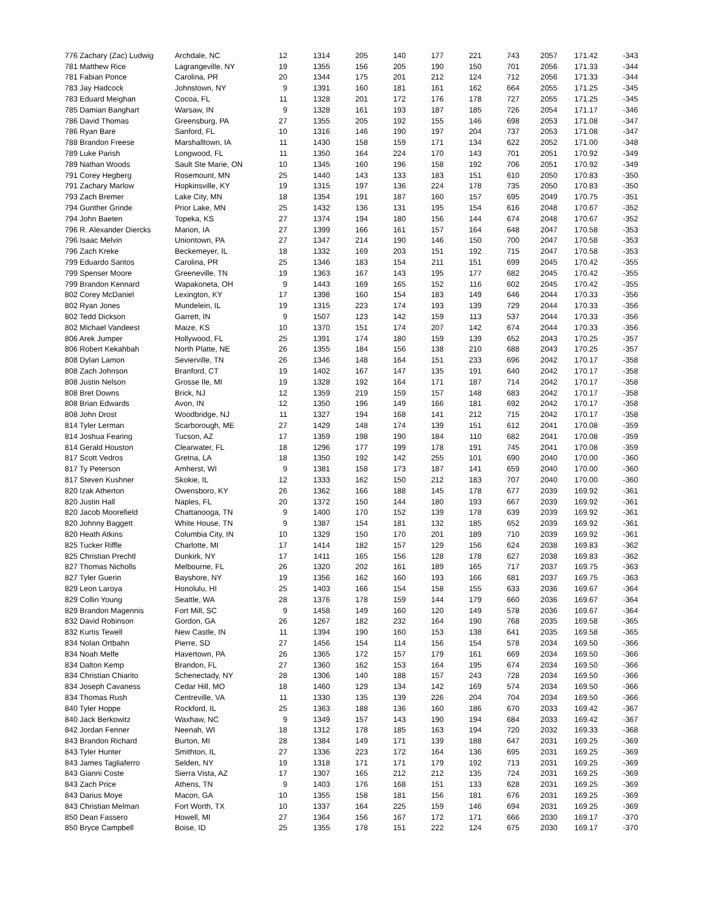| 776 Zachary (Zac) Ludwig | Archdale, NC | 12 | 1314 | 205 | 140 | 177 | 221 | 743 | 2057 | 171.42 | -343 |
| 781 Matthew Rice | Lagrangeville, NY | 19 | 1355 | 156 | 205 | 190 | 150 | 701 | 2056 | 171.33 | -344 |
| 781 Fabian Ponce | Carolina, PR | 20 | 1344 | 175 | 201 | 212 | 124 | 712 | 2056 | 171.33 | -344 |
| 783 Jay Hadcock | Johnstown, NY | 9 | 1391 | 160 | 181 | 161 | 162 | 664 | 2055 | 171.25 | -345 |
| 783 Eduard Meighan | Cocoa, FL | 11 | 1328 | 201 | 172 | 176 | 178 | 727 | 2055 | 171.25 | -345 |
| 785 Damian Banghart | Warsaw, IN | 9 | 1328 | 161 | 193 | 187 | 185 | 726 | 2054 | 171.17 | -346 |
| 786 David Thomas | Greensburg, PA | 27 | 1355 | 205 | 192 | 155 | 146 | 698 | 2053 | 171.08 | -347 |
| 786 Ryan Bare | Sanford, FL | 10 | 1316 | 146 | 190 | 197 | 204 | 737 | 2053 | 171.08 | -347 |
| 788 Brandon Freese | Marshalltown, IA | 11 | 1430 | 158 | 159 | 171 | 134 | 622 | 2052 | 171.00 | -348 |
| 789 Luke Parish | Longwood, FL | 11 | 1350 | 164 | 224 | 170 | 143 | 701 | 2051 | 170.92 | -349 |
| 789 Nathan Woods | Sault Ste Marie, ON | 10 | 1345 | 160 | 196 | 158 | 192 | 706 | 2051 | 170.92 | -349 |
| 791 Corey Hegberg | Rosemount, MN | 25 | 1440 | 143 | 133 | 183 | 151 | 610 | 2050 | 170.83 | -350 |
| 791 Zachary Marlow | Hopkinsville, KY | 19 | 1315 | 197 | 136 | 224 | 178 | 735 | 2050 | 170.83 | -350 |
| 793 Zach Bremer | Lake City, MN | 18 | 1354 | 191 | 187 | 160 | 157 | 695 | 2049 | 170.75 | -351 |
| 794 Gunther Grinde | Prior Lake, MN | 25 | 1432 | 136 | 131 | 195 | 154 | 616 | 2048 | 170.67 | -352 |
| 794 John Baeten | Topeka, KS | 27 | 1374 | 194 | 180 | 156 | 144 | 674 | 2048 | 170.67 | -352 |
| 796 R. Alexander Diercks | Marion, IA | 27 | 1399 | 166 | 161 | 157 | 164 | 648 | 2047 | 170.58 | -353 |
| 796 Isaac Melvin | Uniontown, PA | 27 | 1347 | 214 | 190 | 146 | 150 | 700 | 2047 | 170.58 | -353 |
| 796 Zach Kreke | Beckemeyer, IL | 18 | 1332 | 169 | 203 | 151 | 192 | 715 | 2047 | 170.58 | -353 |
| 799 Eduardo Santos | Carolina, PR | 25 | 1346 | 183 | 154 | 211 | 151 | 699 | 2045 | 170.42 | -355 |
| 799 Spenser Moore | Greeneville, TN | 19 | 1363 | 167 | 143 | 195 | 177 | 682 | 2045 | 170.42 | -355 |
| 799 Brandon Kennard | Wapakoneta, OH | 9 | 1443 | 169 | 165 | 152 | 116 | 602 | 2045 | 170.42 | -355 |
| 802 Corey McDaniel | Lexington, KY | 17 | 1398 | 160 | 154 | 183 | 149 | 646 | 2044 | 170.33 | -356 |
| 802 Ryan Jones | Mundelein, IL | 19 | 1315 | 223 | 174 | 193 | 139 | 729 | 2044 | 170.33 | -356 |
| 802 Tedd Dickson | Garrett, IN | 9 | 1507 | 123 | 142 | 159 | 113 | 537 | 2044 | 170.33 | -356 |
| 802 Michael Vandeest | Maize, KS | 10 | 1370 | 151 | 174 | 207 | 142 | 674 | 2044 | 170.33 | -356 |
| 806 Arek Jumper | Hollywood, FL | 25 | 1391 | 174 | 180 | 159 | 139 | 652 | 2043 | 170.25 | -357 |
| 806 Robert Kekahbah | North Platte, NE | 26 | 1355 | 184 | 156 | 138 | 210 | 688 | 2043 | 170.25 | -357 |
| 808 Dylan Lamon | Sevierville, TN | 26 | 1346 | 148 | 164 | 151 | 233 | 696 | 2042 | 170.17 | -358 |
| 808 Zach Johnson | Branford, CT | 19 | 1402 | 167 | 147 | 135 | 191 | 640 | 2042 | 170.17 | -358 |
| 808 Justin Nelson | Grosse Ile, MI | 19 | 1328 | 192 | 164 | 171 | 187 | 714 | 2042 | 170.17 | -358 |
| 808 Bret Downs | Brick, NJ | 12 | 1359 | 219 | 159 | 157 | 148 | 683 | 2042 | 170.17 | -358 |
| 808 Brian Edwards | Avon, IN | 12 | 1350 | 196 | 149 | 166 | 181 | 692 | 2042 | 170.17 | -358 |
| 808 John Drost | Woodbridge, NJ | 11 | 1327 | 194 | 168 | 141 | 212 | 715 | 2042 | 170.17 | -358 |
| 814 Tyler Lerman | Scarborough, ME | 27 | 1429 | 148 | 174 | 139 | 151 | 612 | 2041 | 170.08 | -359 |
| 814 Joshua Fearing | Tucson, AZ | 17 | 1359 | 198 | 190 | 184 | 110 | 682 | 2041 | 170.08 | -359 |
| 814 Gerald Houston | Clearwater, FL | 18 | 1296 | 177 | 199 | 178 | 191 | 745 | 2041 | 170.08 | -359 |
| 817 Scott Vedros | Gretna, LA | 18 | 1350 | 192 | 142 | 255 | 101 | 690 | 2040 | 170.00 | -360 |
| 817 Ty Peterson | Amherst, WI | 9 | 1381 | 158 | 173 | 187 | 141 | 659 | 2040 | 170.00 | -360 |
| 817 Steven Kushner | Skokie, IL | 12 | 1333 | 162 | 150 | 212 | 183 | 707 | 2040 | 170.00 | -360 |
| 820 Izak Atherton | Owensboro, KY | 26 | 1362 | 166 | 188 | 145 | 178 | 677 | 2039 | 169.92 | -361 |
| 820 Justin Hall | Naples, FL | 20 | 1372 | 150 | 144 | 180 | 193 | 667 | 2039 | 169.92 | -361 |
| 820 Jacob Moorefield | Chattanooga, TN | 9 | 1400 | 170 | 152 | 139 | 178 | 639 | 2039 | 169.92 | -361 |
| 820 Johnny Baggett | White House, TN | 9 | 1387 | 154 | 181 | 132 | 185 | 652 | 2039 | 169.92 | -361 |
| 820 Heath Atkins | Columbia City, IN | 10 | 1329 | 150 | 170 | 201 | 189 | 710 | 2039 | 169.92 | -361 |
| 825 Tucker Riffle | Charlotte, MI | 17 | 1414 | 182 | 157 | 129 | 156 | 624 | 2038 | 169.83 | -362 |
| 825 Christian Prechtl | Dunkirk, NY | 17 | 1411 | 165 | 156 | 128 | 178 | 627 | 2038 | 169.83 | -362 |
| 827 Thomas Nicholls | Melbourne, FL | 26 | 1320 | 202 | 161 | 189 | 165 | 717 | 2037 | 169.75 | -363 |
| 827 Tyler Guerin | Bayshore, NY | 19 | 1356 | 162 | 160 | 193 | 166 | 681 | 2037 | 169.75 | -363 |
| 829 Leon Laroya | Honolulu, HI | 25 | 1403 | 166 | 154 | 158 | 155 | 633 | 2036 | 169.67 | -364 |
| 829 Collin Young | Seattle, WA | 28 | 1376 | 178 | 159 | 144 | 179 | 660 | 2036 | 169.67 | -364 |
| 829 Brandon Magennis | Fort Mill, SC | 9 | 1458 | 149 | 160 | 120 | 149 | 578 | 2036 | 169.67 | -364 |
| 832 David Robinson | Gordon, GA | 26 | 1267 | 182 | 232 | 164 | 190 | 768 | 2035 | 169.58 | -365 |
| 832 Kurtis Tewell | New Castle, IN | 11 | 1394 | 190 | 160 | 153 | 138 | 641 | 2035 | 169.58 | -365 |
| 834 Nolan Ortbahn | Pierre, SD | 27 | 1456 | 154 | 114 | 156 | 154 | 578 | 2034 | 169.50 | -366 |
| 834 Noah Melfe | Havertown, PA | 26 | 1365 | 172 | 157 | 179 | 161 | 669 | 2034 | 169.50 | -366 |
| 834 Dalton Kemp | Brandon, FL | 27 | 1360 | 162 | 153 | 164 | 195 | 674 | 2034 | 169.50 | -366 |
| 834 Christian Chiarito | Schenectady, NY | 28 | 1306 | 140 | 188 | 157 | 243 | 728 | 2034 | 169.50 | -366 |
| 834 Joseph Cavaness | Cedar Hill, MO | 18 | 1460 | 129 | 134 | 142 | 169 | 574 | 2034 | 169.50 | -366 |
| 834 Thomas Rush | Centreville, VA | 11 | 1330 | 135 | 139 | 226 | 204 | 704 | 2034 | 169.50 | -366 |
| 840 Tyler Hoppe | Rockford, IL | 25 | 1363 | 188 | 136 | 160 | 186 | 670 | 2033 | 169.42 | -367 |
| 840 Jack Berkowitz | Waxhaw, NC | 9 | 1349 | 157 | 143 | 190 | 194 | 684 | 2033 | 169.42 | -367 |
| 842 Jordan Fenner | Neenah, WI | 18 | 1312 | 178 | 185 | 163 | 194 | 720 | 2032 | 169.33 | -368 |
| 843 Brandon Richard | Burton, MI | 28 | 1384 | 149 | 171 | 139 | 188 | 647 | 2031 | 169.25 | -369 |
| 843 Tyler Hunter | Smithton, IL | 27 | 1336 | 223 | 172 | 164 | 136 | 695 | 2031 | 169.25 | -369 |
| 843 James Tagliaferro | Selden, NY | 19 | 1318 | 171 | 171 | 179 | 192 | 713 | 2031 | 169.25 | -369 |
| 843 Gianni Coste | Sierra Vista, AZ | 17 | 1307 | 165 | 212 | 212 | 135 | 724 | 2031 | 169.25 | -369 |
| 843 Zach Price | Athens, TN | 9 | 1403 | 176 | 168 | 151 | 133 | 628 | 2031 | 169.25 | -369 |
| 843 Darius Moye | Macon, GA | 10 | 1355 | 158 | 181 | 156 | 181 | 676 | 2031 | 169.25 | -369 |
| 843 Christian Melman | Fort Worth, TX | 10 | 1337 | 164 | 225 | 159 | 146 | 694 | 2031 | 169.25 | -369 |
| 850 Dean Fassero | Howell, MI | 27 | 1364 | 156 | 167 | 172 | 171 | 666 | 2030 | 169.17 | -370 |
| 850 Bryce Campbell | Boise, ID | 25 | 1355 | 178 | 151 | 222 | 124 | 675 | 2030 | 169.17 | -370 |